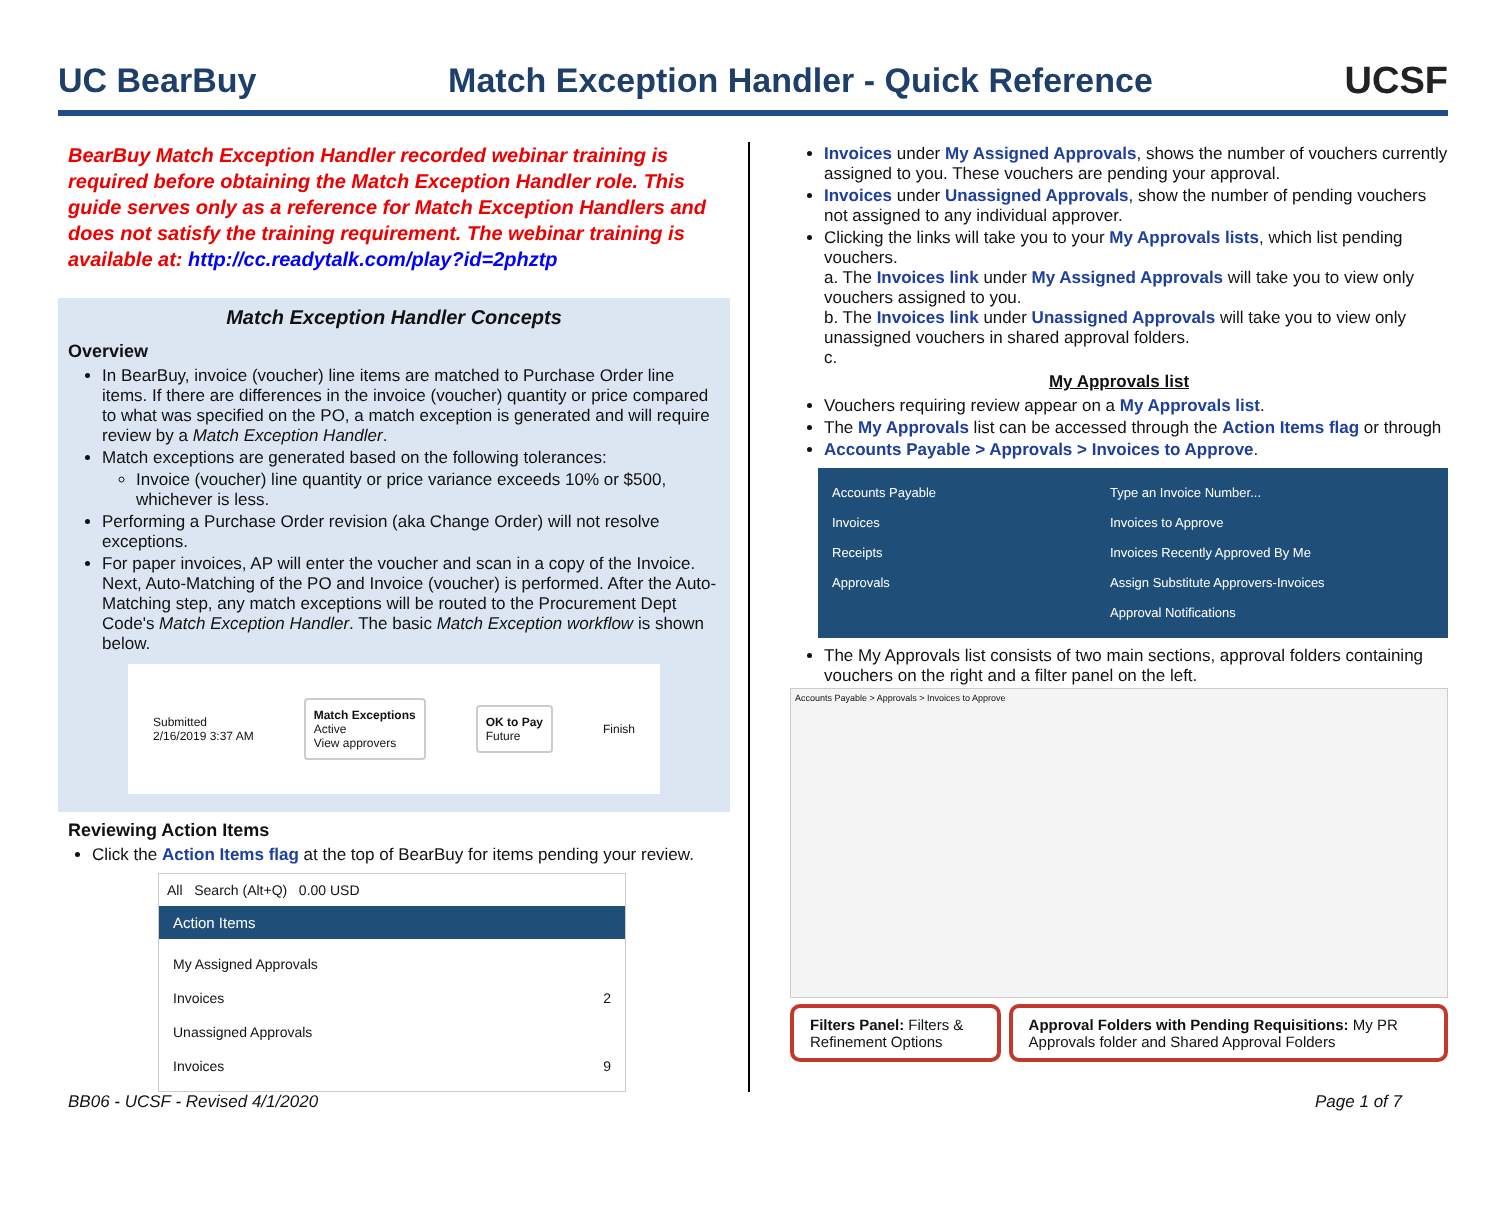UC BearBuy Match Exception Handler - Quick Reference UCSF
BearBuy Match Exception Handler recorded webinar training is required before obtaining the Match Exception Handler role. This guide serves only as a reference for Match Exception Handlers and does not satisfy the training requirement. The webinar training is available at: http://cc.readytalk.com/play?id=2phztp
Match Exception Handler Concepts
Overview
In BearBuy, invoice (voucher) line items are matched to Purchase Order line items. If there are differences in the invoice (voucher) quantity or price compared to what was specified on the PO, a match exception is generated and will require review by a Match Exception Handler.
Match exceptions are generated based on the following tolerances:
Invoice (voucher) line quantity or price variance exceeds 10% or $500, whichever is less.
Performing a Purchase Order revision (aka Change Order) will not resolve exceptions.
For paper invoices, AP will enter the voucher and scan in a copy of the Invoice. Next, Auto-Matching of the PO and Invoice (voucher) is performed. After the Auto-Matching step, any match exceptions will be routed to the Procurement Dept Code's Match Exception Handler. The basic Match Exception workflow is shown below.
Submitted
2/16/2019 3:37 AM
Match Exceptions
Active
View approvers
OK to Pay
Future
Finish
Reviewing Action Items
Click the Action Items flag at the top of BearBuy for items pending your review.
All Search (Alt+Q) 0.00 USD
Action Items
My Assigned Approvals
Invoices 2
Unassigned Approvals
Invoices 9
Invoices under My Assigned Approvals, shows the number of vouchers currently assigned to you. These vouchers are pending your approval.
Invoices under Unassigned Approvals, show the number of pending vouchers not assigned to any individual approver.
Clicking the links will take you to your My Approvals lists, which list pending vouchers.
a. The Invoices link under My Assigned Approvals will take you to view only vouchers assigned to you.
b. The Invoices link under Unassigned Approvals will take you to view only unassigned vouchers in shared approval folders.
c.
My Approvals list
Vouchers requiring review appear on a My Approvals list.
The My Approvals list can be accessed through the Action Items flag or through
Accounts Payable > Approvals > Invoices to Approve.
Accounts Payable
Invoices
Receipts
Approvals
Type an Invoice Number...
Invoices to Approve
Invoices Recently Approved By Me
Assign Substitute Approvers-Invoices
Approval Notifications
The My Approvals list consists of two main sections, approval folders containing vouchers on the right and a filter panel on the left.
Accounts Payable > Approvals > Invoices to Approve
Filters Panel: Filters & Refinement Options
Approval Folders with Pending Requisitions: My PR Approvals folder and Shared Approval Folders
BB06 - UCSF - Revised 4/1/2020 Page 1 of 7